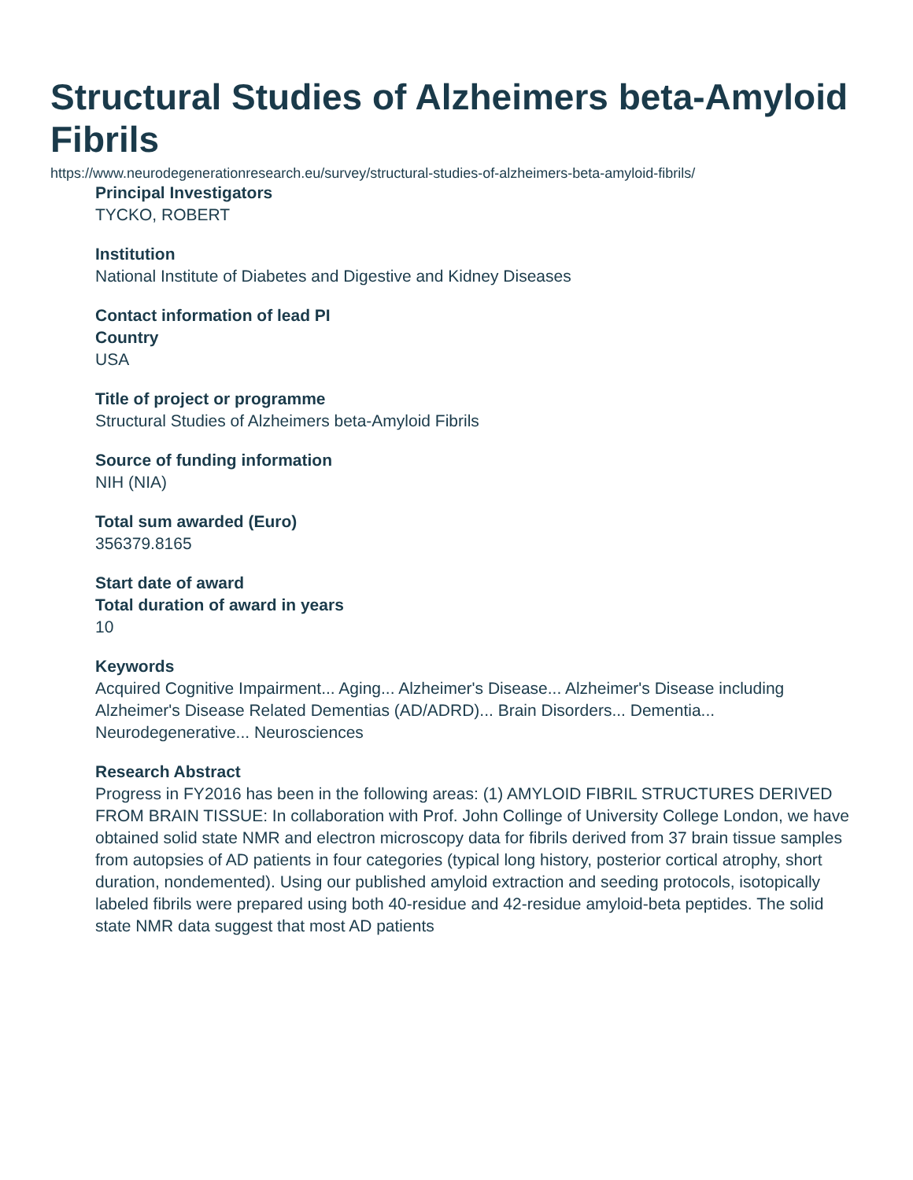Structural Studies of Alzheimers beta-Amyloid Fibrils
https://www.neurodegenerationresearch.eu/survey/structural-studies-of-alzheimers-beta-amyloid-fibrils/
Principal Investigators
TYCKO, ROBERT
Institution
National Institute of Diabetes and Digestive and Kidney Diseases
Contact information of lead PI
Country
USA
Title of project or programme
Structural Studies of Alzheimers beta-Amyloid Fibrils
Source of funding information
NIH (NIA)
Total sum awarded (Euro)
356379.8165
Start date of award
Total duration of award in years
10
Keywords
Acquired Cognitive Impairment... Aging... Alzheimer's Disease... Alzheimer's Disease including Alzheimer's Disease Related Dementias (AD/ADRD)... Brain Disorders... Dementia... Neurodegenerative... Neurosciences
Research Abstract
Progress in FY2016 has been in the following areas: (1) AMYLOID FIBRIL STRUCTURES DERIVED FROM BRAIN TISSUE: In collaboration with Prof. John Collinge of University College London, we have obtained solid state NMR and electron microscopy data for fibrils derived from 37 brain tissue samples from autopsies of AD patients in four categories (typical long history, posterior cortical atrophy, short duration, nondemented). Using our published amyloid extraction and seeding protocols, isotopically labeled fibrils were prepared using both 40-residue and 42-residue amyloid-beta peptides. The solid state NMR data suggest that most AD patients